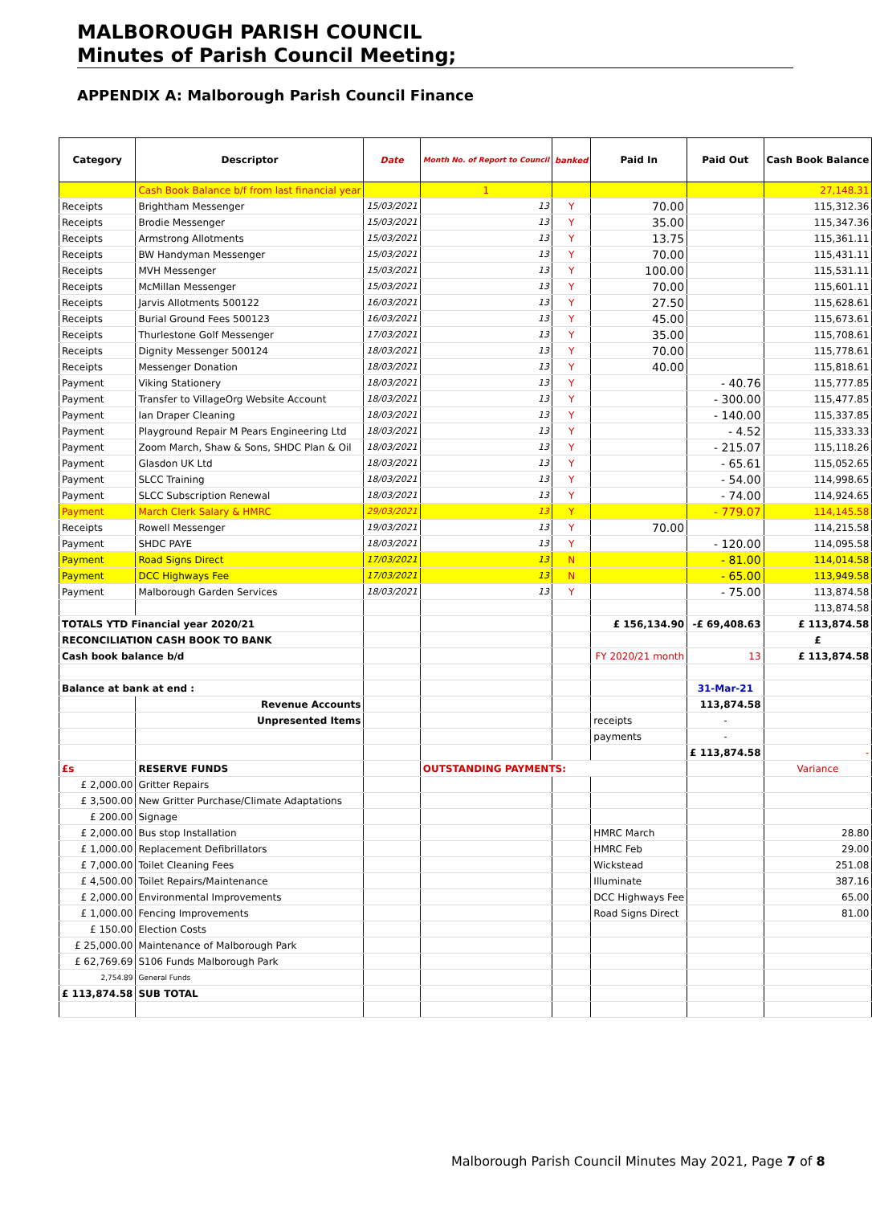MALBOROUGH PARISH COUNCIL
Minutes of Parish Council Meeting;
APPENDIX A: Malborough Parish Council Finance
| Category | Descriptor | Date | Month No. of Report to Council | banked | Paid In | Paid Out | Cash Book Balance |
| --- | --- | --- | --- | --- | --- | --- | --- |
| | Cash Book Balance b/f from last financial year | | 1 | | | | 27,148.31 |
| Receipts | Brightham Messenger | 15/03/2021 | 13 | Y | 70.00 | | 115,312.36 |
| Receipts | Brodie Messenger | 15/03/2021 | 13 | Y | 35.00 | | 115,347.36 |
| Receipts | Armstrong Allotments | 15/03/2021 | 13 | Y | 13.75 | | 115,361.11 |
| Receipts | BW Handyman Messenger | 15/03/2021 | 13 | Y | 70.00 | | 115,431.11 |
| Receipts | MVH Messenger | 15/03/2021 | 13 | Y | 100.00 | | 115,531.11 |
| Receipts | McMillan Messenger | 15/03/2021 | 13 | Y | 70.00 | | 115,601.11 |
| Receipts | Jarvis Allotments 500122 | 16/03/2021 | 13 | Y | 27.50 | | 115,628.61 |
| Receipts | Burial Ground Fees 500123 | 16/03/2021 | 13 | Y | 45.00 | | 115,673.61 |
| Receipts | Thurlestone Golf Messenger | 17/03/2021 | 13 | Y | 35.00 | | 115,708.61 |
| Receipts | Dignity Messenger 500124 | 18/03/2021 | 13 | Y | 70.00 | | 115,778.61 |
| Receipts | Messenger Donation | 18/03/2021 | 13 | Y | 40.00 | | 115,818.61 |
| Payment | Viking Stationery | 18/03/2021 | 13 | Y | | - 40.76 | 115,777.85 |
| Payment | Transfer to VillageOrg Website Account | 18/03/2021 | 13 | Y | | - 300.00 | 115,477.85 |
| Payment | Ian Draper Cleaning | 18/03/2021 | 13 | Y | | - 140.00 | 115,337.85 |
| Payment | Playground Repair M Pears Engineering Ltd | 18/03/2021 | 13 | Y | | - 4.52 | 115,333.33 |
| Payment | Zoom March, Shaw & Sons, SHDC Plan & Oil | 18/03/2021 | 13 | Y | | - 215.07 | 115,118.26 |
| Payment | Glasdon UK Ltd | 18/03/2021 | 13 | Y | | - 65.61 | 115,052.65 |
| Payment | SLCC Training | 18/03/2021 | 13 | Y | | - 54.00 | 114,998.65 |
| Payment | SLCC Subscription Renewal | 18/03/2021 | 13 | Y | | - 74.00 | 114,924.65 |
| Payment | March Clerk Salary & HMRC | 29/03/2021 | 13 | Y | | - 779.07 | 114,145.58 |
| Receipts | Rowell Messenger | 19/03/2021 | 13 | Y | 70.00 | | 114,215.58 |
| Payment | SHDC PAYE | 18/03/2021 | 13 | Y | | - 120.00 | 114,095.58 |
| Payment | Road Signs Direct | 17/03/2021 | 13 | N | | - 81.00 | 114,014.58 |
| Payment | DCC Highways Fee | 17/03/2021 | 13 | N | | - 65.00 | 113,949.58 |
| Payment | Malborough Garden Services | 18/03/2021 | 13 | Y | | - 75.00 | 113,874.58 |
| | | | | | | | 113,874.58 |
| TOTALS YTD Financial year 2020/21 | | | | | £ 156,134.90 | -£ 69,408.63 | £ 113,874.58 |
| RECONCILIATION CASH BOOK TO BANK | | | | | | | £ |
| Cash book balance b/d | | | | | FY 2020/21 month | 13 | £ 113,874.58 |
| Balance at bank at end : | | | | | | 31-Mar-21 | |
| | Revenue Accounts | | | | | 113,874.58 | |
| | Unpresented Items | | | | receipts | - | |
| | | | | | payments | - | |
| | | | | | | £ 113,874.58 | - |
| £s | RESERVE FUNDS | | OUTSTANDING PAYMENTS: | | | | Variance |
| £ 2,000.00 | Gritter Repairs | | | | | | |
| £ 3,500.00 | New Gritter Purchase/Climate Adaptations | | | | | | |
| £ 200.00 | Signage | | | | | | |
| £ 2,000.00 | Bus stop Installation | | | | HMRC March | | 28.80 |
| £ 1,000.00 | Replacement Defibrillators | | | | HMRC Feb | | 29.00 |
| £ 7,000.00 | Toilet Cleaning Fees | | | | Wickstead | | 251.08 |
| £ 4,500.00 | Toilet Repairs/Maintenance | | | | Illuminate | | 387.16 |
| £ 2,000.00 | Environmental Improvements | | | | DCC Highways Fee | | 65.00 |
| £ 1,000.00 | Fencing Improvements | | | | Road Signs Direct | | 81.00 |
| £ 150.00 | Election Costs | | | | | | |
| £ 25,000.00 | Maintenance of Malborough Park | | | | | | |
| £ 62,769.69 | S106 Funds Malborough Park | | | | | | |
| 2,754.89 | General Funds | | | | | | |
| £ 113,874.58 | SUB TOTAL | | | | | | |
Malborough Parish Council Minutes May 2021, Page 7 of 8